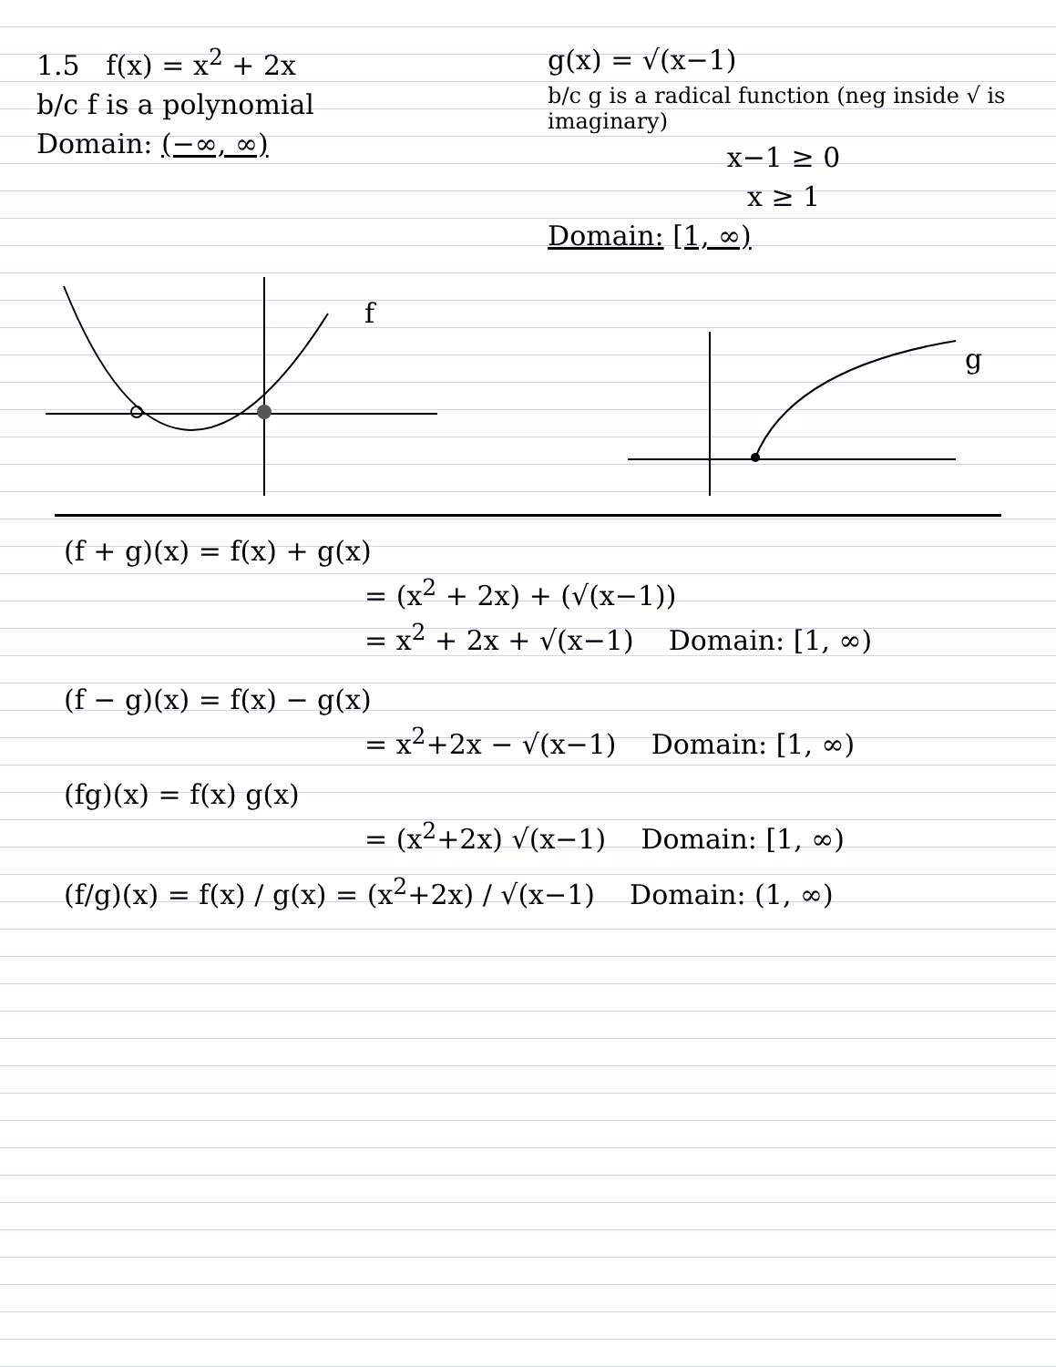1.5 f(x) = x<sup>2</sup> + 2x
b/c f is a polynomial
Domain: (−∞, ∞)
g(x) = √(x−1)
b/c g is a radical function (neg inside √ is imaginary)
x−1 ≥ 0
x ≥ 1
Domain: [1, ∞)
f
g
(f + g)(x) = f(x) + g(x)
= (x<sup>2</sup> + 2x) + (√(x−1))
= x<sup>2</sup> + 2x + √(x−1) Domain: [1, ∞)
(f − g)(x) = f(x) − g(x)
= x<sup>2</sup>+2x − √(x−1) Domain: [1, ∞)
(fg)(x) = f(x) g(x)
= (x<sup>2</sup>+2x) √(x−1) Domain: [1, ∞)
(f/g)(x) = f(x) / g(x) = (x<sup>2</sup>+2x) / √(x−1) Domain: (1, ∞)